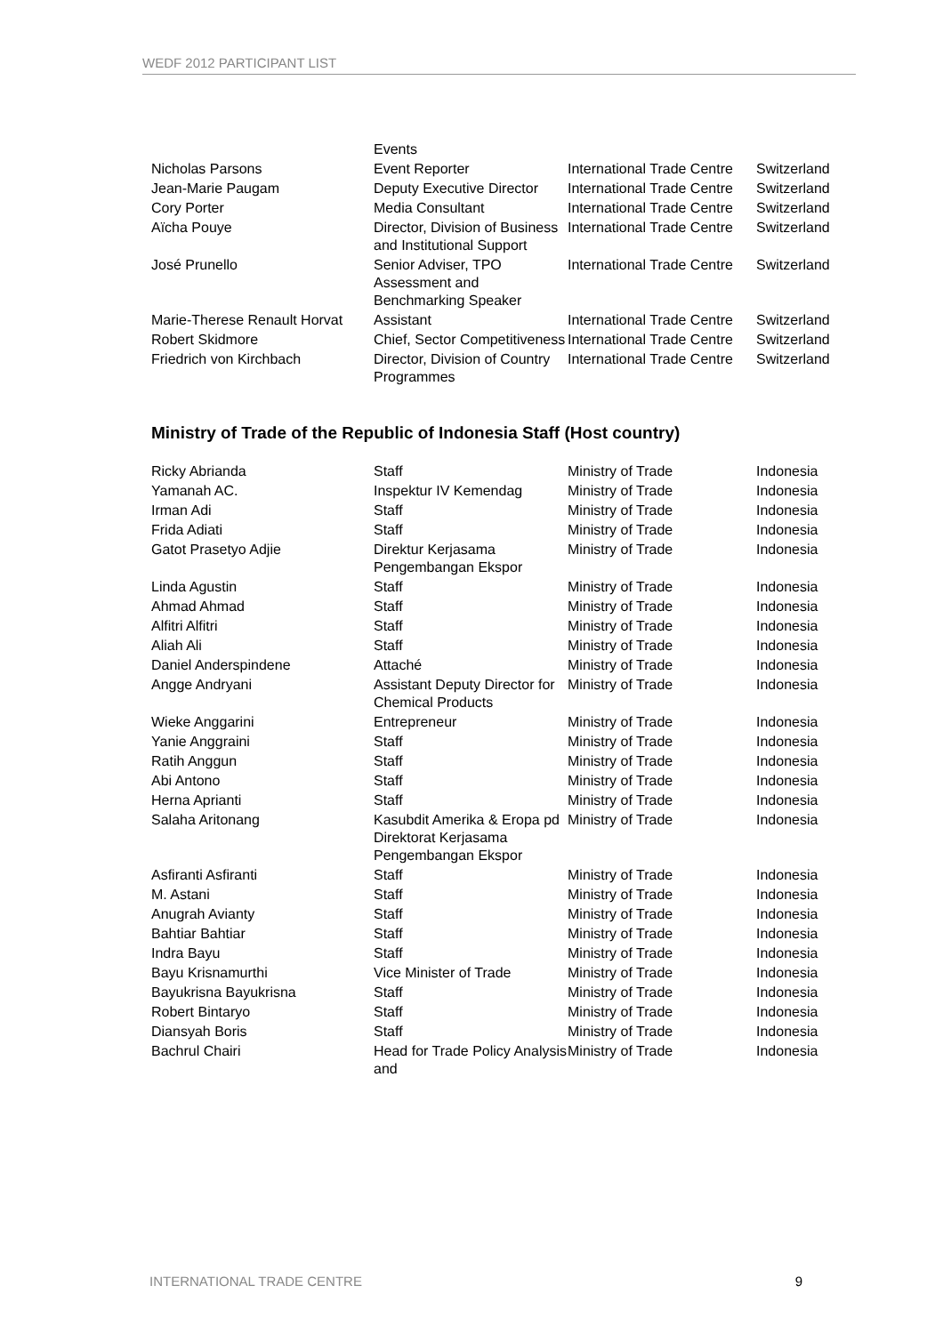WEDF 2012 PARTICIPANT LIST
| | Events | | |
| Nicholas Parsons | Event Reporter | International Trade Centre | Switzerland |
| Jean-Marie Paugam | Deputy Executive Director | International Trade Centre | Switzerland |
| Cory Porter | Media Consultant | International Trade Centre | Switzerland |
| Aïcha Pouye | Director, Division of Business and Institutional Support | International Trade Centre | Switzerland |
| José Prunello | Senior Adviser, TPO Assessment and Benchmarking Speaker | International Trade Centre | Switzerland |
| Marie-Therese Renault Horvat | Assistant | International Trade Centre | Switzerland |
| Robert Skidmore | Chief, Sector Competitiveness | International Trade Centre | Switzerland |
| Friedrich von Kirchbach | Director, Division of Country Programmes | International Trade Centre | Switzerland |
Ministry of Trade of the Republic of Indonesia Staff (Host country)
| Ricky Abrianda | Staff | Ministry of Trade | Indonesia |
| Yamanah AC. | Inspektur IV Kemendag | Ministry of Trade | Indonesia |
| Irman Adi | Staff | Ministry of Trade | Indonesia |
| Frida Adiati | Staff | Ministry of Trade | Indonesia |
| Gatot Prasetyo Adjie | Direktur Kerjasama Pengembangan Ekspor | Ministry of Trade | Indonesia |
| Linda Agustin | Staff | Ministry of Trade | Indonesia |
| Ahmad Ahmad | Staff | Ministry of Trade | Indonesia |
| Alfitri Alfitri | Staff | Ministry of Trade | Indonesia |
| Aliah Ali | Staff | Ministry of Trade | Indonesia |
| Daniel Anderspindene | Attaché | Ministry of Trade | Indonesia |
| Angge Andryani | Assistant Deputy Director for Chemical Products | Ministry of Trade | Indonesia |
| Wieke Anggarini | Entrepreneur | Ministry of Trade | Indonesia |
| Yanie Anggraini | Staff | Ministry of Trade | Indonesia |
| Ratih Anggun | Staff | Ministry of Trade | Indonesia |
| Abi Antono | Staff | Ministry of Trade | Indonesia |
| Herna Aprianti | Staff | Ministry of Trade | Indonesia |
| Salaha Aritonang | Kasubdit Amerika & Eropa pd Direktorat Kerjasama Pengembangan Ekspor | Ministry of Trade | Indonesia |
| Asfiranti Asfiranti | Staff | Ministry of Trade | Indonesia |
| M. Astani | Staff | Ministry of Trade | Indonesia |
| Anugrah Avianty | Staff | Ministry of Trade | Indonesia |
| Bahtiar Bahtiar | Staff | Ministry of Trade | Indonesia |
| Indra Bayu | Staff | Ministry of Trade | Indonesia |
| Bayu Krisnamurthi | Vice Minister of Trade | Ministry of Trade | Indonesia |
| Bayukrisna Bayukrisna | Staff | Ministry of Trade | Indonesia |
| Robert Bintaryo | Staff | Ministry of Trade | Indonesia |
| Diansyah Boris | Staff | Ministry of Trade | Indonesia |
| Bachrul Chairi | Head for Trade Policy Analysis and | Ministry of Trade | Indonesia |
INTERNATIONAL TRADE CENTRE 9